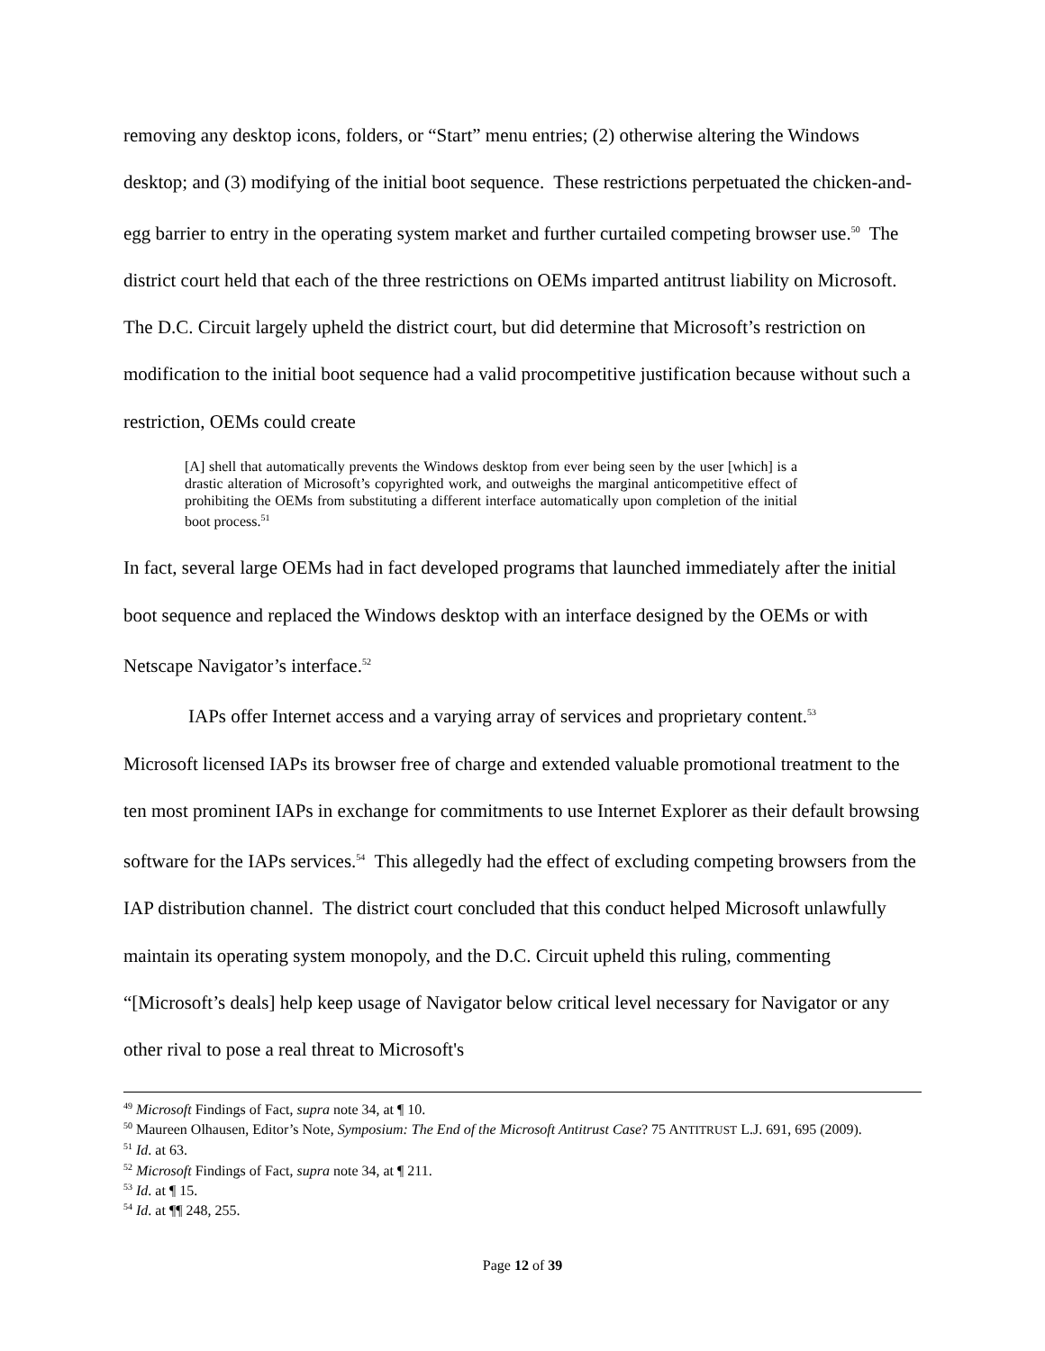removing any desktop icons, folders, or “Start” menu entries; (2) otherwise altering the Windows desktop; and (3) modifying of the initial boot sequence. These restrictions perpetuated the chicken-and-egg barrier to entry in the operating system market and further curtailed competing browser use.<sup>50</sup> The district court held that each of the three restrictions on OEMs imparted antitrust liability on Microsoft. The D.C. Circuit largely upheld the district court, but did determine that Microsoft’s restriction on modification to the initial boot sequence had a valid procompetitive justification because without such a restriction, OEMs could create
[A] shell that automatically prevents the Windows desktop from ever being seen by the user [which] is a drastic alteration of Microsoft’s copyrighted work, and outweighs the marginal anticompetitive effect of prohibiting the OEMs from substituting a different interface automatically upon completion of the initial boot process.<sup>51</sup>
In fact, several large OEMs had in fact developed programs that launched immediately after the initial boot sequence and replaced the Windows desktop with an interface designed by the OEMs or with Netscape Navigator’s interface.<sup>52</sup>
IAPs offer Internet access and a varying array of services and proprietary content.<sup>53</sup>
Microsoft licensed IAPs its browser free of charge and extended valuable promotional treatment to the ten most prominent IAPs in exchange for commitments to use Internet Explorer as their default browsing software for the IAPs services.<sup>54</sup> This allegedly had the effect of excluding competing browsers from the IAP distribution channel. The district court concluded that this conduct helped Microsoft unlawfully maintain its operating system monopoly, and the D.C. Circuit upheld this ruling, commenting “[Microsoft’s deals] help keep usage of Navigator below critical level necessary for Navigator or any other rival to pose a real threat to Microsoft's
<sup>49</sup> Microsoft Findings of Fact, supra note 34, at ¶ 10.
<sup>50</sup> Maureen Olhausen, Editor’s Note, Symposium: The End of the Microsoft Antitrust Case? 75 ANTITRUST L.J. 691, 695 (2009).
<sup>51</sup> Id. at 63.
<sup>52</sup> Microsoft Findings of Fact, supra note 34, at ¶ 211.
<sup>53</sup> Id. at ¶ 15.
<sup>54</sup> Id. at ¶¶ 248, 255.
Page 12 of 39